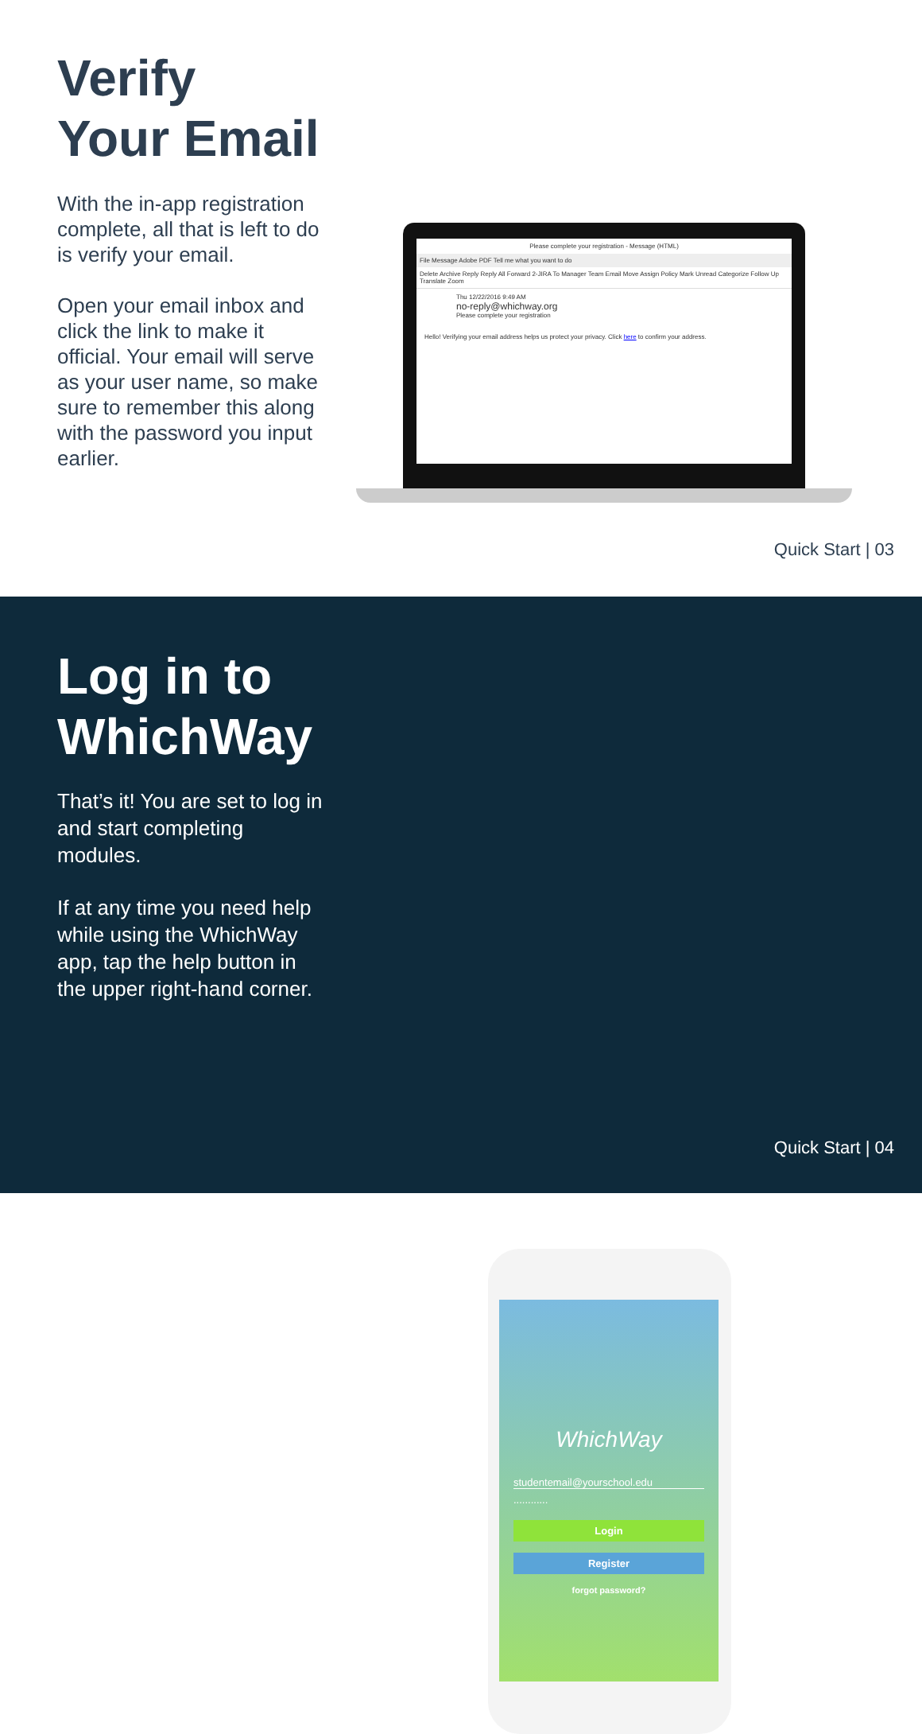Verify
Your Email
With the in-app registration complete, all that is left to do is verify your email.
Open your email inbox and click the link to make it official. Your email will serve as your user name, so make sure to remember this along with the password you input earlier.
Please complete your registration - Message (HTML)
File Message Adobe PDF Tell me what you want to do
Delete Archive Reply Reply All Forward 2-JIRA To Manager Team Email Move Assign Policy Mark Unread Categorize Follow Up Translate Zoom
Thu 12/22/2016 9:49 AM
no-reply@whichway.org
Please complete your registration
Hello! Verifying your email address helps us protect your privacy. Click here to confirm your address.
Quick Start | 03
Log in to
WhichWay
That’s it! You are set to log in and start completing modules.
If at any time you need help while using the WhichWay app, tap the help button in the upper right-hand corner.
WhichWay
studentemail@yourschool.edu
............
Login
Register
forgot password?
Quick Start | 04